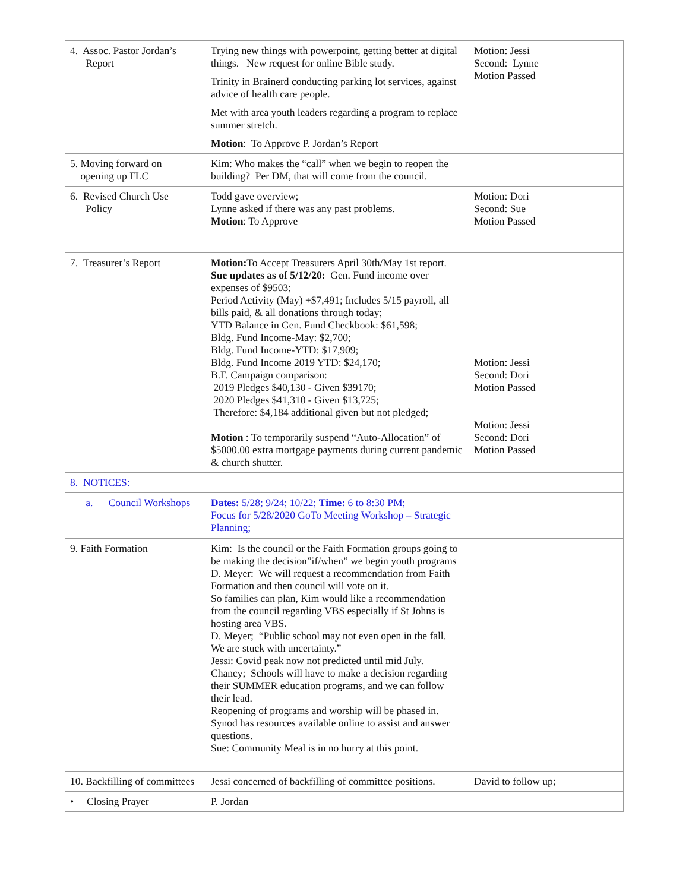| 4. Assoc. Pastor Jordan’s Report | Trying new things with powerpoint, getting better at digital things. New request for online Bible study. Trinity in Brainerd conducting parking lot services, against advice of health care people. Met with area youth leaders regarding a program to replace summer stretch. Motion : To Approve P. Jordan’s Report | Motion: Jessi Second: Lynne Motion Passed |
| 5. Moving forward on opening up FLC | Kim: Who makes the “call” when we begin to reopen the building? Per DM, that will come from the council. | |
| 6. Revised Church Use Policy | Todd gave overview; Lynne asked if there was any past problems. Motion : To Approve | Motion: Dori Second: Sue Motion Passed |
| 7. Treasurer’s Report | Motion: To Accept Treasurers April 30th/May 1st report. Sue updates as of 5/12/20: Gen. Fund income over expenses of $9503; Period Activity (May) +$7,491; Includes 5/15 payroll, all bills paid, & all donations through today; YTD Balance in Gen. Fund Checkbook: $61,598; Bldg. Fund Income-May: $2,700; Bldg. Fund Income-YTD: $17,909; Bldg. Fund Income 2019 YTD: $24,170; B.F. Campaign comparison: 2019 Pledges $40,130 - Given $39170; 2020 Pledges $41,310 - Given $13,725; Therefore: $4,184 additional given but not pledged; Motion : To temporarily suspend “Auto-Allocation” of $5000.00 extra mortgage payments during current pandemic & church shutter. | Motion: Jessi Second: Dori Motion Passed Motion: Jessi Second: Dori Motion Passed |
| 8. NOTICES: | | |
| a. Council Workshops | Dates: 5/28; 9/24; 10/22; Time: 6 to 8:30 PM; Focus for 5/28/2020 GoTo Meeting Workshop – Strategic Planning; | |
| 9. Faith Formation | Kim: Is the council or the Faith Formation groups going to be making the decision”if/when” we begin youth programs D. Meyer: We will request a recommendation from Faith Formation and then council will vote on it. So families can plan, Kim would like a recommendation from the council regarding VBS especially if St Johns is hosting area VBS. D. Meyer; “Public school may not even open in the fall. We are stuck with uncertainty.” Jessi: Covid peak now not predicted until mid July. Chancy; Schools will have to make a decision regarding their SUMMER education programs, and we can follow their lead. Reopening of programs and worship will be phased in. Synod has resources available online to assist and answer questions. Sue: Community Meal is in no hurry at this point. | |
| 10. Backfilling of committees | Jessi concerned of backfilling of committee positions. | David to follow up; |
| • Closing Prayer | P. Jordan | |